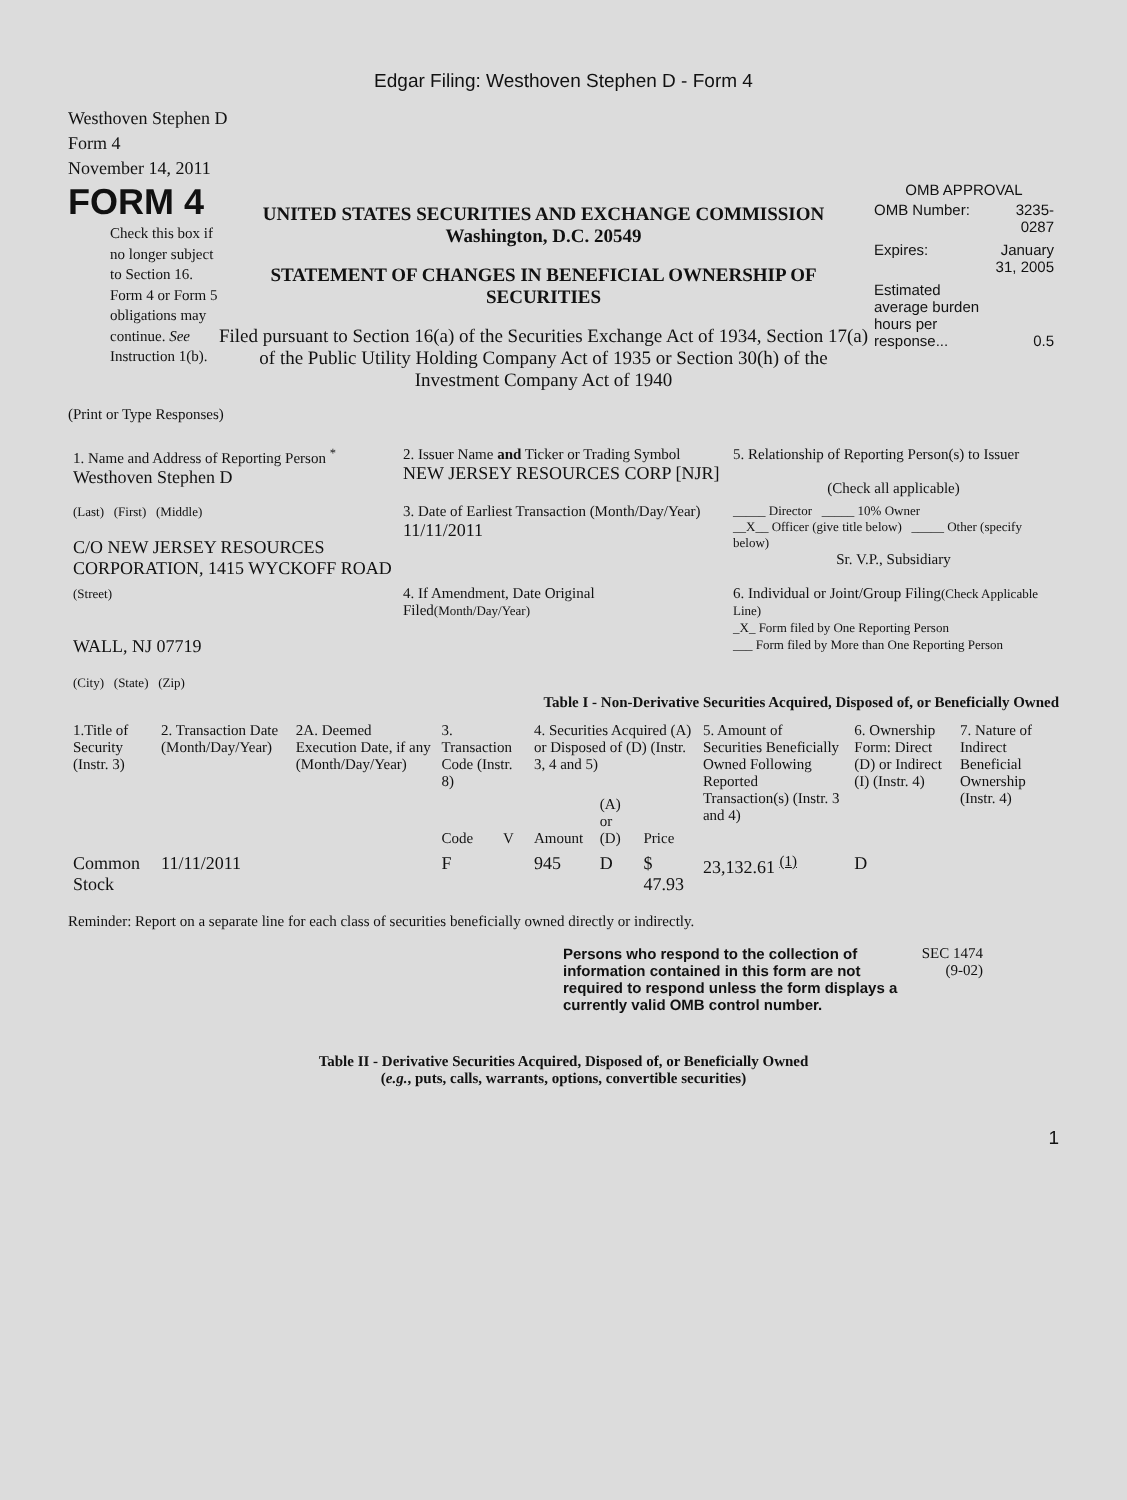Edgar Filing: Westhoven Stephen D - Form 4
Westhoven Stephen D
Form 4
November 14, 2011
FORM 4
Check this box if no longer subject to Section 16. Form 4 or Form 5 obligations may continue. See Instruction 1(b).
UNITED STATES SECURITIES AND EXCHANGE COMMISSION
Washington, D.C. 20549
STATEMENT OF CHANGES IN BENEFICIAL OWNERSHIP OF SECURITIES
Filed pursuant to Section 16(a) of the Securities Exchange Act of 1934, Section 17(a) of the Public Utility Holding Company Act of 1935 or Section 30(h) of the Investment Company Act of 1940
OMB APPROVAL
| OMB Number: | 3235-0287 |
| Expires: | January 31, 2005 |
| Estimated average burden hours per response... | 0.5 |
(Print or Type Responses)
| 1. Name and Address of Reporting Person <sup>*</sup> Westhoven Stephen D | 2. Issuer Name and Ticker or Trading Symbol NEW JERSEY RESOURCES CORP [NJR] | 5. Relationship of Reporting Person(s) to Issuer (Check all applicable) |
| (Last) (First) (Middle) C/O NEW JERSEY RESOURCES CORPORATION, 1415 WYCKOFF ROAD | 3. Date of Earliest Transaction (Month/Day/Year) 11/11/2011 | _____ Director _____ 10% Owner __X__ Officer (give title below) _____ Other (specify below) Sr. V.P., Subsidiary |
| (Street) WALL, NJ 07719 (City) (State) (Zip) | 4. If Amendment, Date Original Filed (Month/Day/Year) | 6. Individual or Joint/Group Filing (Check Applicable Line) _X_ Form filed by One Reporting Person ___ Form filed by More than One Reporting Person |
Table I - Non-Derivative Securities Acquired, Disposed of, or Beneficially Owned
| 1.Title of Security (Instr. 3) | 2. Transaction Date (Month/Day/Year) | 2A. Deemed Execution Date, if any (Month/Day/Year) | 3. Transaction Code (Instr. 8) | | 4. Securities Acquired (A) or Disposed of (D) (Instr. 3, 4 and 5) | | | 5. Amount of Securities Beneficially Owned Following Reported Transaction(s) (Instr. 3 and 4) | 6. Ownership Form: Direct (D) or Indirect (I) (Instr. 4) | 7. Nature of Indirect Beneficial Ownership (Instr. 4) |
| --- | --- | --- | --- | --- | --- | --- | --- | --- | --- | --- |
| | | | Code | V | Amount | (A) or (D) | Price | | | |
| Common Stock | 11/11/2011 | | F | | 945 | D | $ 47.93 | 23,132.61 <sup>(1)</sup> | D | |
Reminder: Report on a separate line for each class of securities beneficially owned directly or indirectly.
Persons who respond to the collection of information contained in this form are not required to respond unless the form displays a currently valid OMB control number.
SEC 1474
(9-02)
Table II - Derivative Securities Acquired, Disposed of, or Beneficially Owned
(e.g., puts, calls, warrants, options, convertible securities)
1